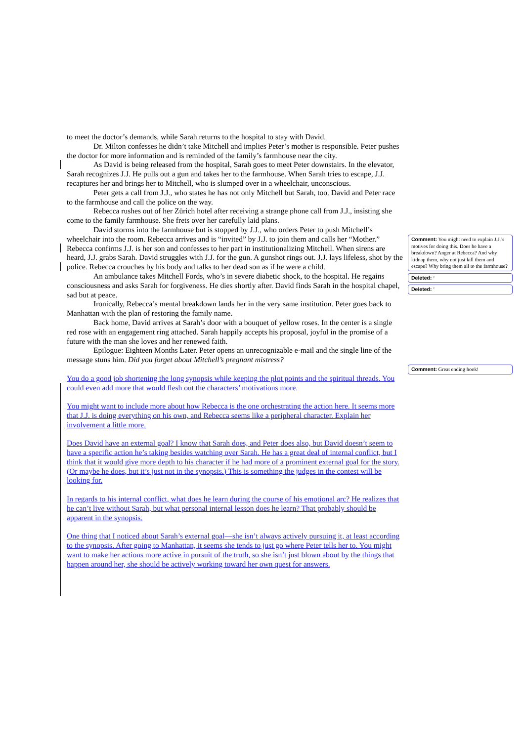to meet the doctor’s demands, while Sarah returns to the hospital to stay with David.
Dr. Milton confesses he didn’t take Mitchell and implies Peter’s mother is responsible. Peter pushes the doctor for more information and is reminded of the family’s farmhouse near the city.
As David is being released from the hospital, Sarah goes to meet Peter downstairs. In the elevator, Sarah recognizes J.J. He pulls out a gun and takes her to the farmhouse. When Sarah tries to escape, J.J. recaptures her and brings her to Mitchell, who is slumped over in a wheelchair, unconscious.
Peter gets a call from J.J., who states he has not only Mitchell but Sarah, too. David and Peter race to the farmhouse and call the police on the way.
Rebecca rushes out of her Zürich hotel after receiving a strange phone call from J.J., insisting she come to the family farmhouse. She frets over her carefully laid plans.
David storms into the farmhouse but is stopped by J.J., who orders Peter to push Mitchell’s wheelchair into the room. Rebecca arrives and is “invited” by J.J. to join them and calls her “Mother.” Rebecca confirms J.J. is her son and confesses to her part in institutionalizing Mitchell. When sirens are heard, J.J. grabs Sarah. David struggles with J.J. for the gun. A gunshot rings out. J.J. lays lifeless, shot by the police. Rebecca crouches by his body and talks to her dead son as if he were a child.
An ambulance takes Mitchell Fords, who’s in severe diabetic shock, to the hospital. He regains consciousness and asks Sarah for forgiveness. He dies shortly after. David finds Sarah in the hospital chapel, sad but at peace.
Ironically, Rebecca’s mental breakdown lands her in the very same institution. Peter goes back to Manhattan with the plan of restoring the family name.
Back home, David arrives at Sarah’s door with a bouquet of yellow roses. In the center is a single red rose with an engagement ring attached. Sarah happily accepts his proposal, joyful in the promise of a future with the man she loves and her renewed faith.
Epilogue: Eighteen Months Later. Peter opens an unrecognizable e-mail and the single line of the message stuns him. Did you forget about Mitchell’s pregnant mistress?
You do a good job shortening the long synopsis while keeping the plot points and the spiritual threads. You could even add more that would flesh out the characters’ motivations more.
You might want to include more about how Rebecca is the one orchestrating the action here. It seems more that J.J. is doing everything on his own, and Rebecca seems like a peripheral character. Explain her involvement a little more.
Does David have an external goal? I know that Sarah does, and Peter does also, but David doesn’t seem to have a specific action he’s taking besides watching over Sarah. He has a great deal of internal conflict, but I think that it would give more depth to his character if he had more of a prominent external goal for the story. (Or maybe he does, but it’s just not in the synopsis.) This is something the judges in the contest will be looking for.
In regards to his internal conflict, what does he learn during the course of his emotional arc? He realizes that he can’t live without Sarah, but what personal internal lesson does he learn? That probably should be apparent in the synopsis.
One thing that I noticed about Sarah’s external goal—she isn’t always actively pursuing it, at least according to the synopsis. After going to Manhattan, it seems she tends to just go where Peter tells her to. You might want to make her actions more active in pursuit of the truth, so she isn’t just blown about by the things that happen around her, she should be actively working toward her own quest for answers.
Comment: You might need to explain J.J.’s motives for doing this. Does he have a breakdown? Anger at Rebecca? And why kidnap them, why not just kill them and escape? Why bring them all to the farmhouse?
Deleted: ‘
Deleted: ’
Comment: Great ending hook!